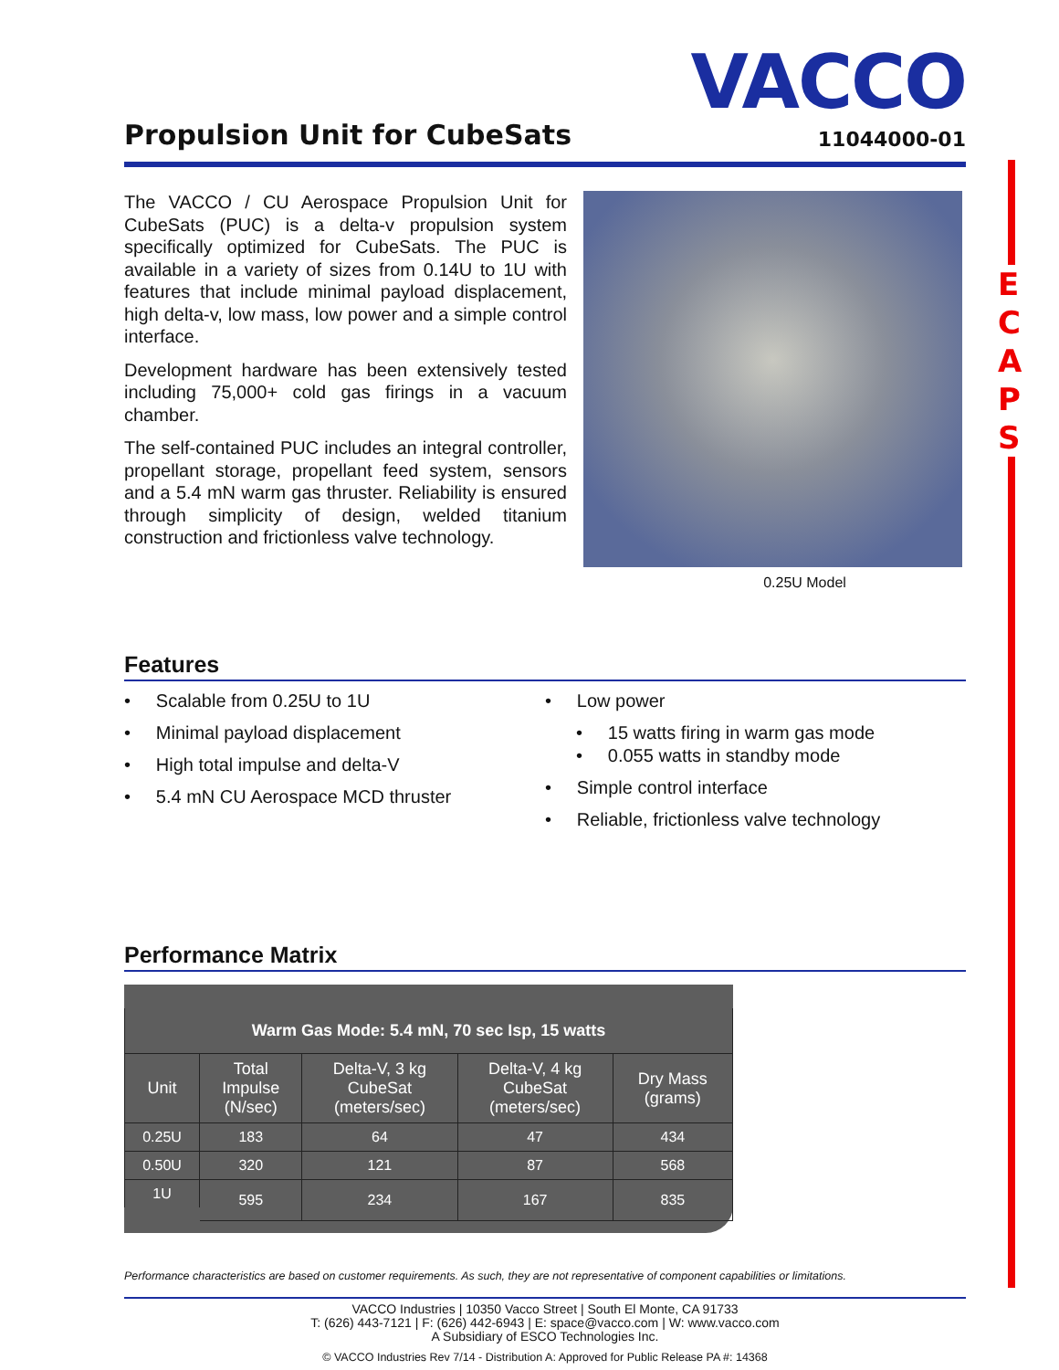VACCO
Propulsion Unit for CubeSats
11044000-01
The VACCO / CU Aerospace Propulsion Unit for CubeSats (PUC) is a delta-v propulsion system specifically optimized for CubeSats. The PUC is available in a variety of sizes from 0.14U to 1U with features that include minimal payload displacement, high delta-v, low mass, low power and a simple control interface.
Development hardware has been extensively tested including 75,000+ cold gas firings in a vacuum chamber.
The self-contained PUC includes an integral controller, propellant storage, propellant feed system, sensors and a 5.4 mN warm gas thruster. Reliability is ensured through simplicity of design, welded titanium construction and frictionless valve technology.
0.25U Model
Features
• Scalable from 0.25U to 1U
• Minimal payload displacement
• High total impulse and delta-V
• 5.4 mN CU Aerospace MCD thruster
• Low power
• 15 watts firing in warm gas mode
• 0.055 watts in standby mode
• Simple control interface
• Reliable, frictionless valve technology
Performance Matrix
| Warm Gas Mode: 5.4 mN, 70 sec Isp, 15 watts | | | | |
| --- | --- | --- | --- | --- |
| Unit | Total Impulse (N/sec) | Delta-V, 3 kg CubeSat (meters/sec) | Delta-V, 4 kg CubeSat (meters/sec) | Dry Mass (grams) |
| 0.25U | 183 | 64 | 47 | 434 |
| 0.50U | 320 | 121 | 87 | 568 |
| 1U | 595 | 234 | 167 | 835 |
Performance characteristics are based on customer requirements. As such, they are not representative of component capabilities or limitations.
VACCO Industries | 10350 Vacco Street | South El Monte, CA 91733
T: (626) 443-7121 | F: (626) 442-6943 | E: space@vacco.com | W: www.vacco.com
A Subsidiary of ESCO Technologies Inc.
© VACCO Industries Rev 7/14 - Distribution A: Approved for Public Release PA #: 14368
E
C
A
P
S